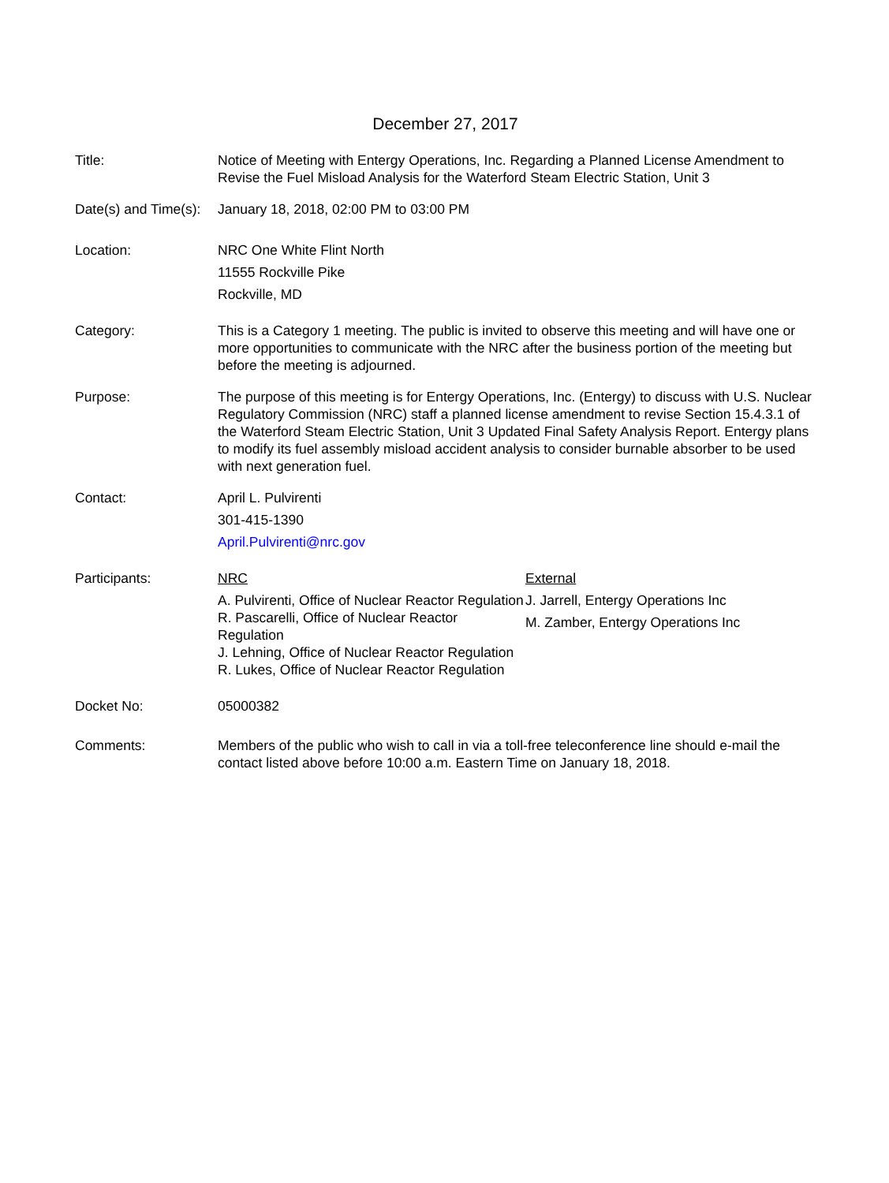December 27, 2017
Title: Notice of Meeting with Entergy Operations, Inc. Regarding a Planned License Amendment to Revise the Fuel Misload Analysis for the Waterford Steam Electric Station, Unit 3
Date(s) and Time(s):
January 18, 2018, 02:00 PM to 03:00 PM
Location: NRC One White Flint North
11555 Rockville Pike
Rockville, MD
Category: This is a Category 1 meeting. The public is invited to observe this meeting and will have one or more opportunities to communicate with the NRC after the business portion of the meeting but before the meeting is adjourned.
Purpose: The purpose of this meeting is for Entergy Operations, Inc. (Entergy) to discuss with U.S. Nuclear Regulatory Commission (NRC) staff a planned license amendment to revise Section 15.4.3.1 of the Waterford Steam Electric Station, Unit 3 Updated Final Safety Analysis Report. Entergy plans to modify its fuel assembly misload accident analysis to consider burnable absorber to be used with next generation fuel.
Contact: April L. Pulvirenti
301-415-1390
April.Pulvirenti@nrc.gov
Participants: NRC
A. Pulvirenti, Office of Nuclear Reactor Regulation
R. Pascarelli, Office of Nuclear Reactor Regulation
J. Lehning, Office of Nuclear Reactor Regulation
R. Lukes, Office of Nuclear Reactor Regulation
External
J. Jarrell, Entergy Operations Inc
M. Zamber, Entergy Operations Inc
Docket No: 05000382
Comments: Members of the public who wish to call in via a toll-free teleconference line should e-mail the contact listed above before 10:00 a.m. Eastern Time on January 18, 2018.